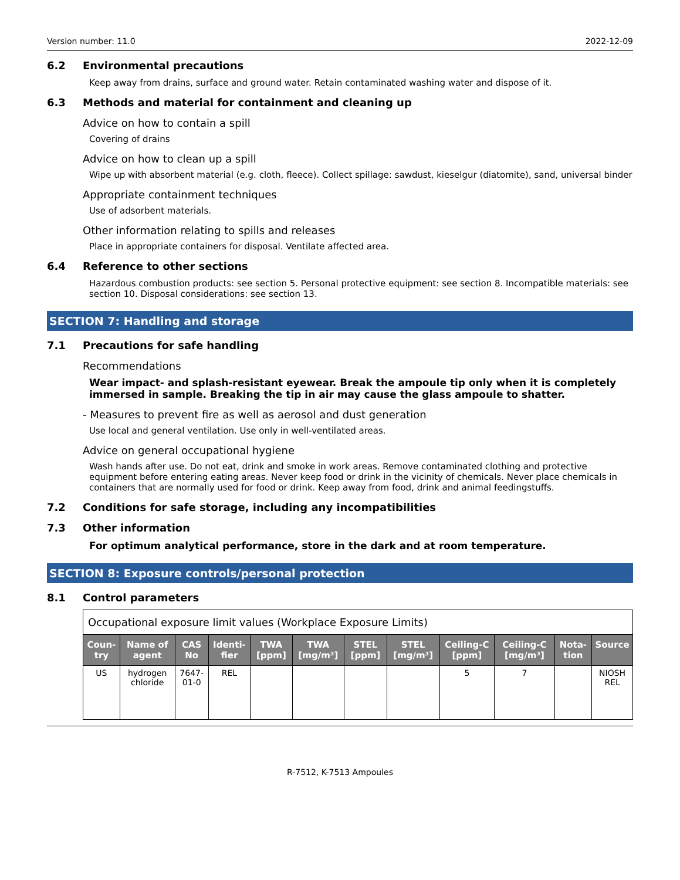Version number: 11.0 2022-12-09
6.2 Environmental precautions
Keep away from drains, surface and ground water. Retain contaminated washing water and dispose of it.
6.3 Methods and material for containment and cleaning up
Advice on how to contain a spill
Covering of drains
Advice on how to clean up a spill
Wipe up with absorbent material (e.g. cloth, fleece). Collect spillage: sawdust, kieselgur (diatomite), sand, universal binder
Appropriate containment techniques
Use of adsorbent materials.
Other information relating to spills and releases
Place in appropriate containers for disposal. Ventilate affected area.
6.4 Reference to other sections
Hazardous combustion products: see section 5. Personal protective equipment: see section 8. Incompatible materials: see section 10. Disposal considerations: see section 13.
SECTION 7: Handling and storage
7.1 Precautions for safe handling
Recommendations
Wear impact- and splash-resistant eyewear. Break the ampoule tip only when it is completely immersed in sample. Breaking the tip in air may cause the glass ampoule to shatter.
- Measures to prevent fire as well as aerosol and dust generation
Use local and general ventilation. Use only in well-ventilated areas.
Advice on general occupational hygiene
Wash hands after use. Do not eat, drink and smoke in work areas. Remove contaminated clothing and protective equipment before entering eating areas. Never keep food or drink in the vicinity of chemicals. Never place chemicals in containers that are normally used for food or drink. Keep away from food, drink and animal feedingstuffs.
7.2 Conditions for safe storage, including any incompatibilities
7.3 Other information
For optimum analytical performance, store in the dark and at room temperature.
SECTION 8: Exposure controls/personal protection
8.1 Control parameters
| Occupational exposure limit values (Workplace Exposure Limits) | | | | | | | | | | | |
| Coun-try | Name of agent | CAS No | Identi-fier | TWA [ppm] | TWA [mg/m³] | STEL [ppm] | STEL [mg/m³] | Ceiling-C [ppm] | Ceiling-C [mg/m³] | Nota-tion | Source |
| US | hydrogen chloride | 7647-01-0 | REL | | | | | 5 | 7 | | NIOSH REL |
R-7512, K-7513 Ampoules